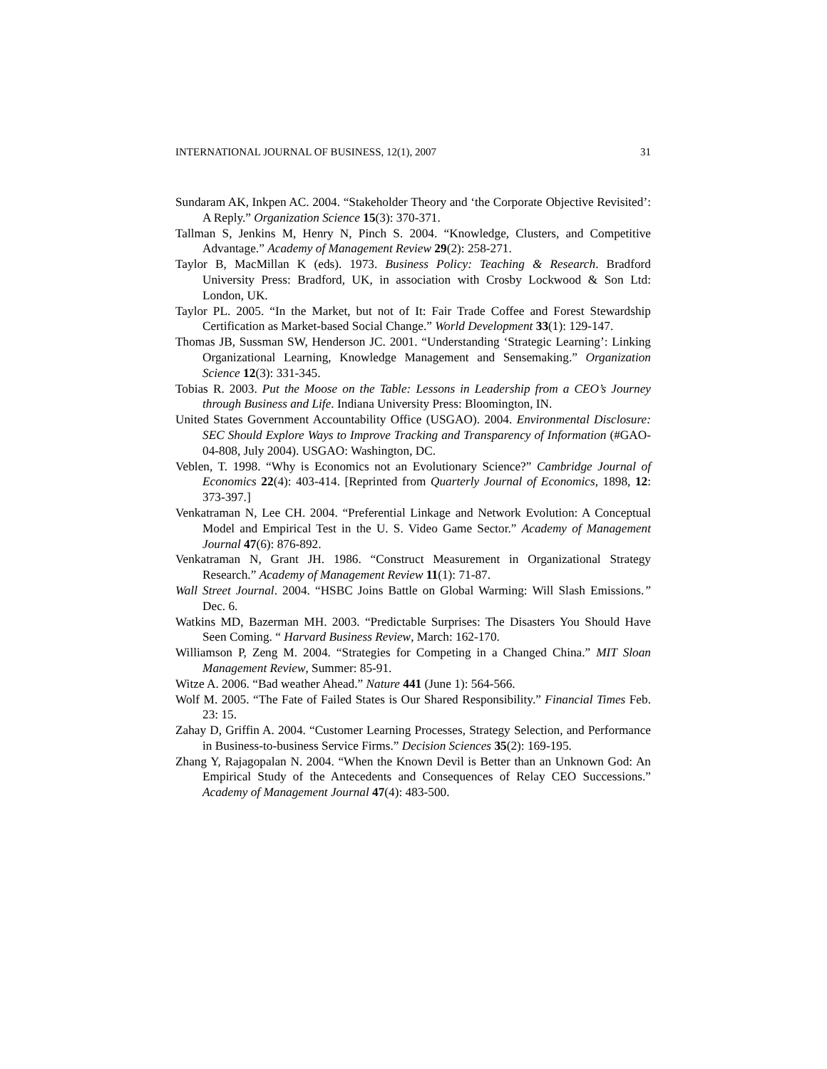INTERNATIONAL JOURNAL OF BUSINESS, 12(1), 2007 31
Sundaram AK, Inkpen AC. 2004. “Stakeholder Theory and ‘the Corporate Objective Revisited’: A Reply.” Organization Science 15(3): 370-371.
Tallman S, Jenkins M, Henry N, Pinch S. 2004. “Knowledge, Clusters, and Competitive Advantage.” Academy of Management Review 29(2): 258-271.
Taylor B, MacMillan K (eds). 1973. Business Policy: Teaching & Research. Bradford University Press: Bradford, UK, in association with Crosby Lockwood & Son Ltd: London, UK.
Taylor PL. 2005. “In the Market, but not of It: Fair Trade Coffee and Forest Stewardship Certification as Market-based Social Change.” World Development 33(1): 129-147.
Thomas JB, Sussman SW, Henderson JC. 2001. “Understanding ‘Strategic Learning’: Linking Organizational Learning, Knowledge Management and Sensemaking.” Organization Science 12(3): 331-345.
Tobias R. 2003. Put the Moose on the Table: Lessons in Leadership from a CEO’s Journey through Business and Life. Indiana University Press: Bloomington, IN.
United States Government Accountability Office (USGAO). 2004. Environmental Disclosure: SEC Should Explore Ways to Improve Tracking and Transparency of Information (#GAO-04-808, July 2004). USGAO: Washington, DC.
Veblen, T. 1998. “Why is Economics not an Evolutionary Science?” Cambridge Journal of Economics 22(4): 403-414. [Reprinted from Quarterly Journal of Economics, 1898, 12: 373-397.]
Venkatraman N, Lee CH. 2004. “Preferential Linkage and Network Evolution: A Conceptual Model and Empirical Test in the U. S. Video Game Sector.” Academy of Management Journal 47(6): 876-892.
Venkatraman N, Grant JH. 1986. “Construct Measurement in Organizational Strategy Research.” Academy of Management Review 11(1): 71-87.
Wall Street Journal. 2004. “HSBC Joins Battle on Global Warming: Will Slash Emissions.” Dec. 6.
Watkins MD, Bazerman MH. 2003. “Predictable Surprises: The Disasters You Should Have Seen Coming. “ Harvard Business Review, March: 162-170.
Williamson P, Zeng M. 2004. “Strategies for Competing in a Changed China.” MIT Sloan Management Review, Summer: 85-91.
Witze A. 2006. “Bad weather Ahead.” Nature 441 (June 1): 564-566.
Wolf M. 2005. “The Fate of Failed States is Our Shared Responsibility.” Financial Times Feb. 23: 15.
Zahay D, Griffin A. 2004. “Customer Learning Processes, Strategy Selection, and Performance in Business-to-business Service Firms.” Decision Sciences 35(2): 169-195.
Zhang Y, Rajagopalan N. 2004. “When the Known Devil is Better than an Unknown God: An Empirical Study of the Antecedents and Consequences of Relay CEO Successions.” Academy of Management Journal 47(4): 483-500.